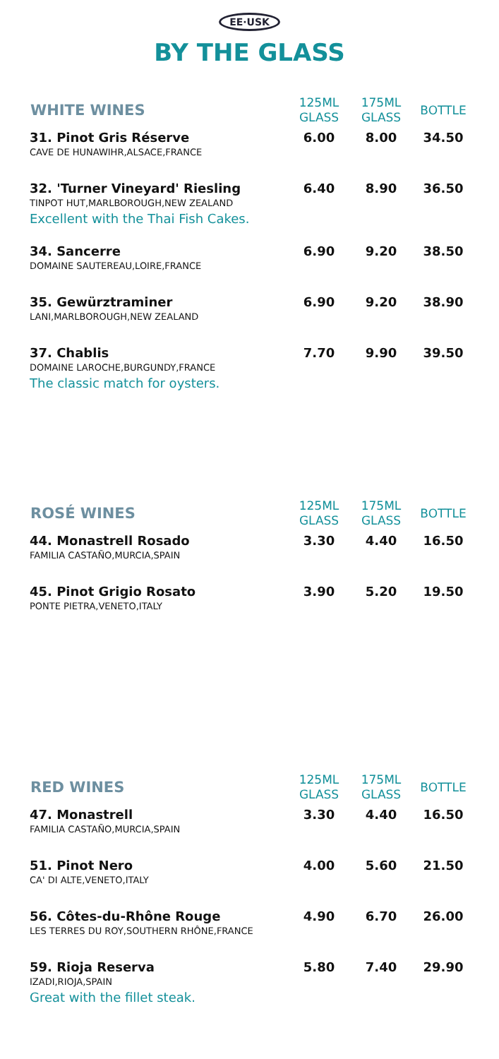EE·USK
BY THE GLASS
| WHITE WINES | 125ML GLASS | 175ML GLASS | BOTTLE |
| --- | --- | --- | --- |
| 31. Pinot Gris Réserve CAVE DE HUNAWIHR,ALSACE,FRANCE | 6.00 | 8.00 | 34.50 |
| 32. 'Turner Vineyard' Riesling TINPOT HUT,MARLBOROUGH,NEW ZEALAND Excellent with the Thai Fish Cakes. | 6.40 | 8.90 | 36.50 |
| 34. Sancerre DOMAINE SAUTEREAU,LOIRE,FRANCE | 6.90 | 9.20 | 38.50 |
| 35. Gewürztraminer LANI,MARLBOROUGH,NEW ZEALAND | 6.90 | 9.20 | 38.90 |
| 37. Chablis DOMAINE LAROCHE,BURGUNDY,FRANCE The classic match for oysters. | 7.70 | 9.90 | 39.50 |
| ROSÉ WINES | 125ML GLASS | 175ML GLASS | BOTTLE |
| 44. Monastrell Rosado FAMILIA CASTAÑO,MURCIA,SPAIN | 3.30 | 4.40 | 16.50 |
| 45. Pinot Grigio Rosato PONTE PIETRA,VENETO,ITALY | 3.90 | 5.20 | 19.50 |
| RED WINES | 125ML GLASS | 175ML GLASS | BOTTLE |
| 47. Monastrell FAMILIA CASTAÑO,MURCIA,SPAIN | 3.30 | 4.40 | 16.50 |
| 51. Pinot Nero CA' DI ALTE,VENETO,ITALY | 4.00 | 5.60 | 21.50 |
| 56. Côtes-du-Rhône Rouge LES TERRES DU ROY,SOUTHERN RHÔNE,FRANCE | 4.90 | 6.70 | 26.00 |
| 59. Rioja Reserva IZADI,RIOJA,SPAIN Great with the fillet steak. | 5.80 | 7.40 | 29.90 |